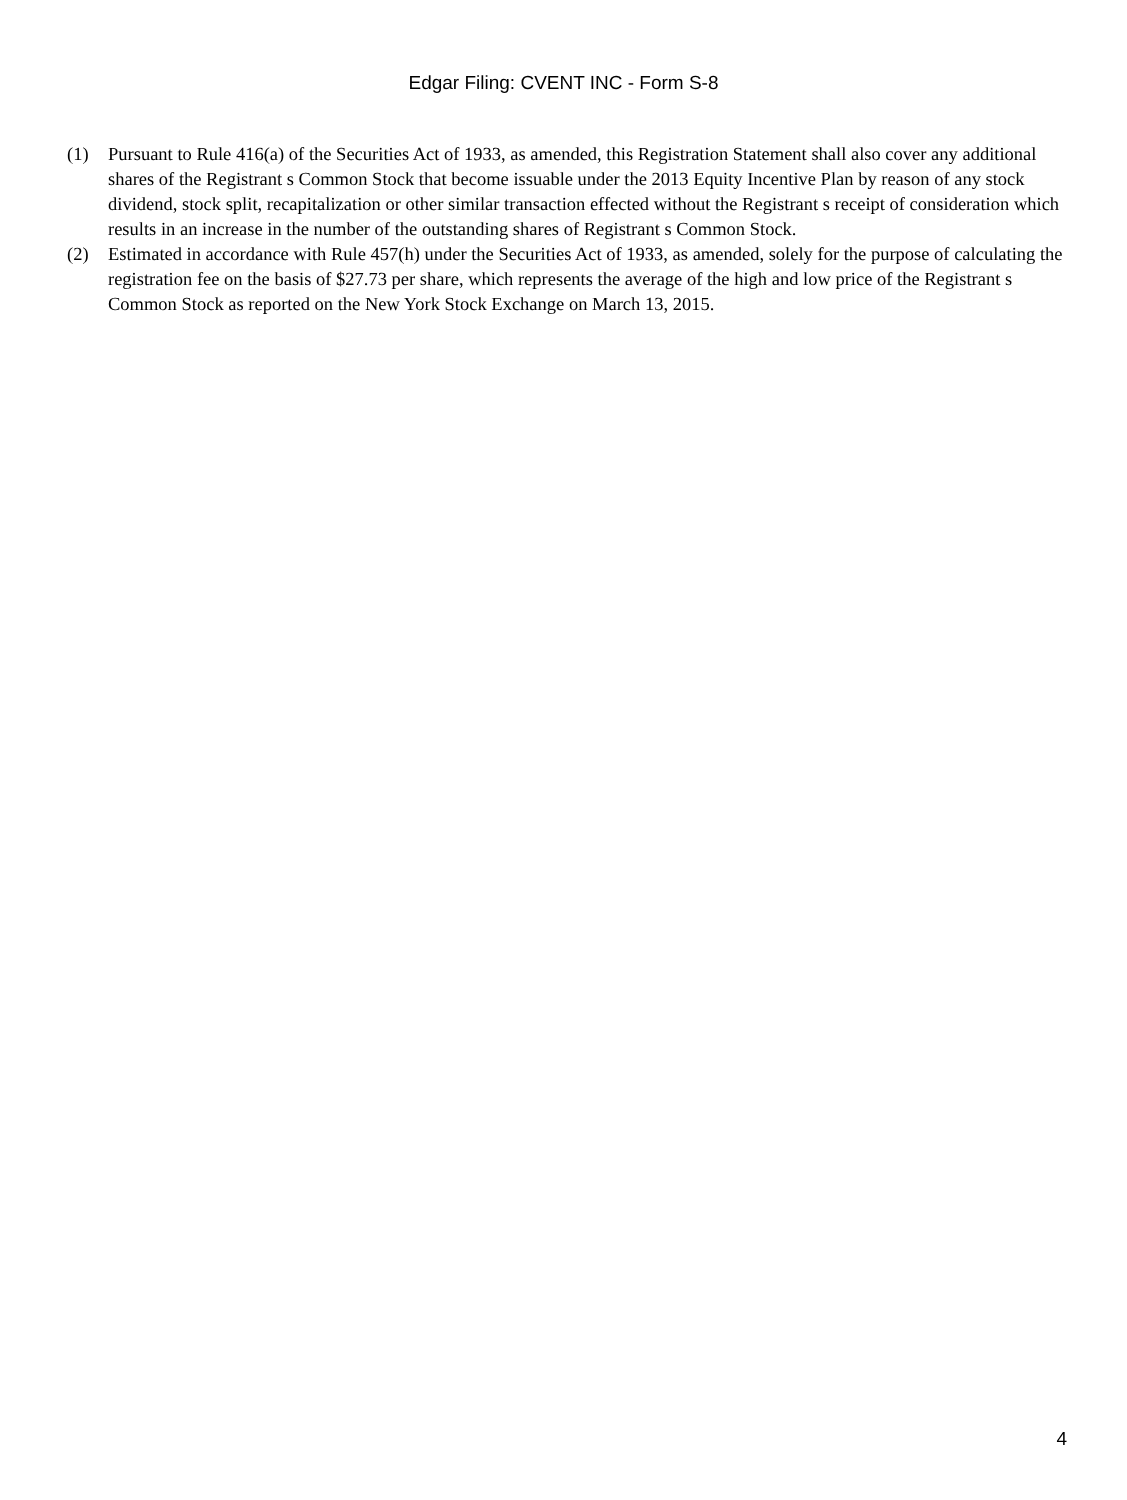Edgar Filing: CVENT INC - Form S-8
(1) Pursuant to Rule 416(a) of the Securities Act of 1933, as amended, this Registration Statement shall also cover any additional shares of the Registrant s Common Stock that become issuable under the 2013 Equity Incentive Plan by reason of any stock dividend, stock split, recapitalization or other similar transaction effected without the Registrant s receipt of consideration which results in an increase in the number of the outstanding shares of Registrant s Common Stock.
(2) Estimated in accordance with Rule 457(h) under the Securities Act of 1933, as amended, solely for the purpose of calculating the registration fee on the basis of $27.73 per share, which represents the average of the high and low price of the Registrant s Common Stock as reported on the New York Stock Exchange on March 13, 2015.
4